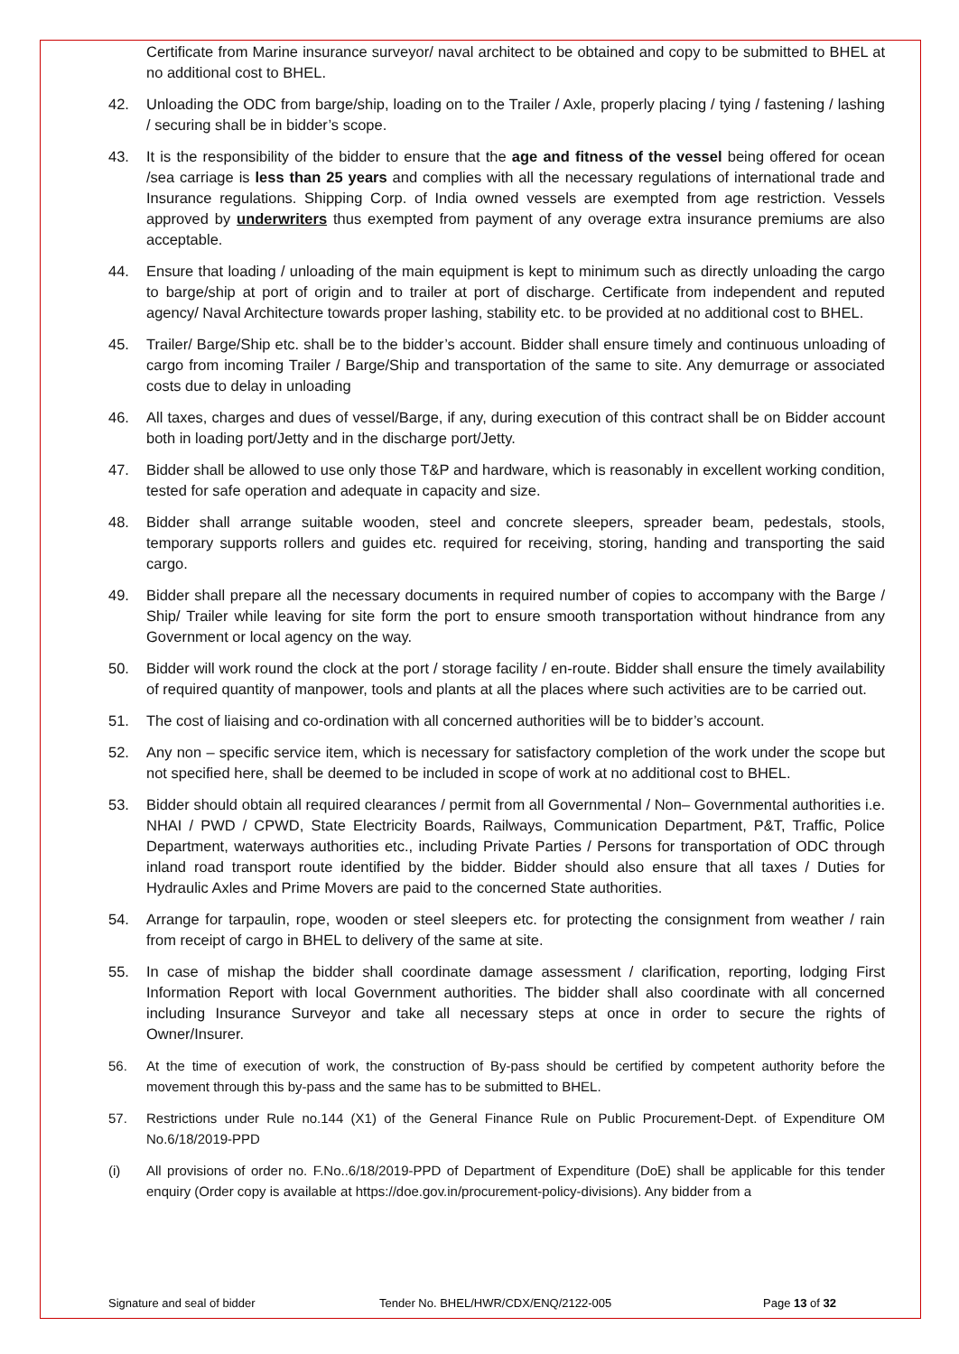Certificate from Marine insurance surveyor/ naval architect to be obtained and copy to be submitted to BHEL at no additional cost to BHEL.
42. Unloading the ODC from barge/ship, loading on to the Trailer / Axle, properly placing / tying / fastening / lashing / securing shall be in bidder’s scope.
43. It is the responsibility of the bidder to ensure that the age and fitness of the vessel being offered for ocean /sea carriage is less than 25 years and complies with all the necessary regulations of international trade and Insurance regulations. Shipping Corp. of India owned vessels are exempted from age restriction. Vessels approved by underwriters thus exempted from payment of any overage extra insurance premiums are also acceptable.
44. Ensure that loading / unloading of the main equipment is kept to minimum such as directly unloading the cargo to barge/ship at port of origin and to trailer at port of discharge. Certificate from independent and reputed agency/ Naval Architecture towards proper lashing, stability etc. to be provided at no additional cost to BHEL.
45. Trailer/ Barge/Ship etc. shall be to the bidder’s account. Bidder shall ensure timely and continuous unloading of cargo from incoming Trailer / Barge/Ship and transportation of the same to site. Any demurrage or associated costs due to delay in unloading
46. All taxes, charges and dues of vessel/Barge, if any, during execution of this contract shall be on Bidder account both in loading port/Jetty and in the discharge port/Jetty.
47. Bidder shall be allowed to use only those T&P and hardware, which is reasonably in excellent working condition, tested for safe operation and adequate in capacity and size.
48. Bidder shall arrange suitable wooden, steel and concrete sleepers, spreader beam, pedestals, stools, temporary supports rollers and guides etc. required for receiving, storing, handing and transporting the said cargo.
49. Bidder shall prepare all the necessary documents in required number of copies to accompany with the Barge / Ship/ Trailer while leaving for site form the port to ensure smooth transportation without hindrance from any Government or local agency on the way.
50. Bidder will work round the clock at the port / storage facility / en-route. Bidder shall ensure the timely availability of required quantity of manpower, tools and plants at all the places where such activities are to be carried out.
51. The cost of liaising and co-ordination with all concerned authorities will be to bidder’s account.
52. Any non – specific service item, which is necessary for satisfactory completion of the work under the scope but not specified here, shall be deemed to be included in scope of work at no additional cost to BHEL.
53. Bidder should obtain all required clearances / permit from all Governmental / Non– Governmental authorities i.e. NHAI / PWD / CPWD, State Electricity Boards, Railways, Communication Department, P&T, Traffic, Police Department, waterways authorities etc., including Private Parties / Persons for transportation of ODC through inland road transport route identified by the bidder. Bidder should also ensure that all taxes / Duties for Hydraulic Axles and Prime Movers are paid to the concerned State authorities.
54. Arrange for tarpaulin, rope, wooden or steel sleepers etc. for protecting the consignment from weather / rain from receipt of cargo in BHEL to delivery of the same at site.
55. In case of mishap the bidder shall coordinate damage assessment / clarification, reporting, lodging First Information Report with local Government authorities. The bidder shall also coordinate with all concerned including Insurance Surveyor and take all necessary steps at once in order to secure the rights of Owner/Insurer.
56. At the time of execution of work, the construction of By-pass should be certified by competent authority before the movement through this by-pass and the same has to be submitted to BHEL.
57. Restrictions under Rule no.144 (X1) of the General Finance Rule on Public Procurement-Dept. of Expenditure OM No.6/18/2019-PPD
(i) All provisions of order no. F.No..6/18/2019-PPD of Department of Expenditure (DoE) shall be applicable for this tender enquiry (Order copy is available at https://doe.gov.in/procurement-policy-divisions). Any bidder from a
Signature and seal of bidder Tender No. BHEL/HWR/CDX/ENQ/2122-005 Page 13 of 32